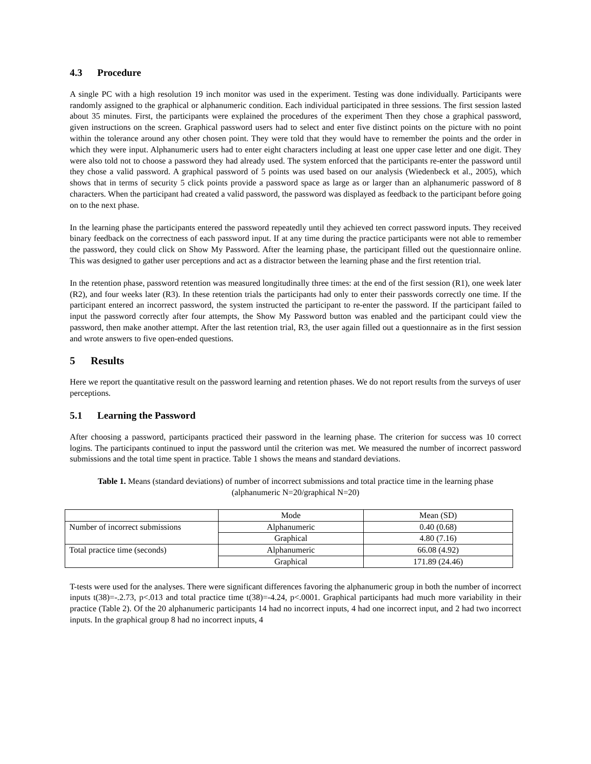4.3 Procedure
A single PC with a high resolution 19 inch monitor was used in the experiment. Testing was done individually. Participants were randomly assigned to the graphical or alphanumeric condition. Each individual participated in three sessions. The first session lasted about 35 minutes. First, the participants were explained the procedures of the experiment Then they chose a graphical password, given instructions on the screen. Graphical password users had to select and enter five distinct points on the picture with no point within the tolerance around any other chosen point. They were told that they would have to remember the points and the order in which they were input. Alphanumeric users had to enter eight characters including at least one upper case letter and one digit. They were also told not to choose a password they had already used. The system enforced that the participants re-enter the password until they chose a valid password. A graphical password of 5 points was used based on our analysis (Wiedenbeck et al., 2005), which shows that in terms of security 5 click points provide a password space as large as or larger than an alphanumeric password of 8 characters. When the participant had created a valid password, the password was displayed as feedback to the participant before going on to the next phase.
In the learning phase the participants entered the password repeatedly until they achieved ten correct password inputs. They received binary feedback on the correctness of each password input. If at any time during the practice participants were not able to remember the password, they could click on Show My Password. After the learning phase, the participant filled out the questionnaire online. This was designed to gather user perceptions and act as a distractor between the learning phase and the first retention trial.
In the retention phase, password retention was measured longitudinally three times: at the end of the first session (R1), one week later (R2), and four weeks later (R3). In these retention trials the participants had only to enter their passwords correctly one time. If the participant entered an incorrect password, the system instructed the participant to re-enter the password. If the participant failed to input the password correctly after four attempts, the Show My Password button was enabled and the participant could view the password, then make another attempt. After the last retention trial, R3, the user again filled out a questionnaire as in the first session and wrote answers to five open-ended questions.
5 Results
Here we report the quantitative result on the password learning and retention phases. We do not report results from the surveys of user perceptions.
5.1 Learning the Password
After choosing a password, participants practiced their password in the learning phase. The criterion for success was 10 correct logins. The participants continued to input the password until the criterion was met. We measured the number of incorrect password submissions and the total time spent in practice. Table 1 shows the means and standard deviations.
Table 1. Means (standard deviations) of number of incorrect submissions and total practice time in the learning phase (alphanumeric N=20/graphical N=20)
| | Mode | Mean (SD) |
| Number of incorrect submissions | Alphanumeric | 0.40 (0.68) |
| | Graphical | 4.80 (7.16) |
| Total practice time (seconds) | Alphanumeric | 66.08 (4.92) |
| | Graphical | 171.89 (24.46) |
T-tests were used for the analyses. There were significant differences favoring the alphanumeric group in both the number of incorrect inputs t(38)=-.2.73, p<.013 and total practice time t(38)=-4.24, p<.0001. Graphical participants had much more variability in their practice (Table 2). Of the 20 alphanumeric participants 14 had no incorrect inputs, 4 had one incorrect input, and 2 had two incorrect inputs. In the graphical group 8 had no incorrect inputs, 4